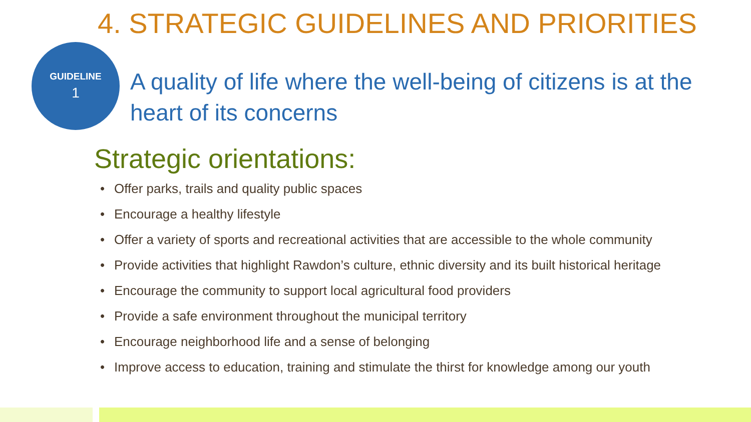4. STRATEGIC GUIDELINES AND PRIORITIES
GUIDELINE
1
A quality of life where the well-being of citizens is at the heart of its concerns
Strategic orientations:
• Offer parks, trails and quality public spaces
• Encourage a healthy lifestyle
• Offer a variety of sports and recreational activities that are accessible to the whole community
• Provide activities that highlight Rawdon’s culture, ethnic diversity and its built historical heritage
• Encourage the community to support local agricultural food providers
• Provide a safe environment throughout the municipal territory
• Encourage neighborhood life and a sense of belonging
• Improve access to education, training and stimulate the thirst for knowledge among our youth